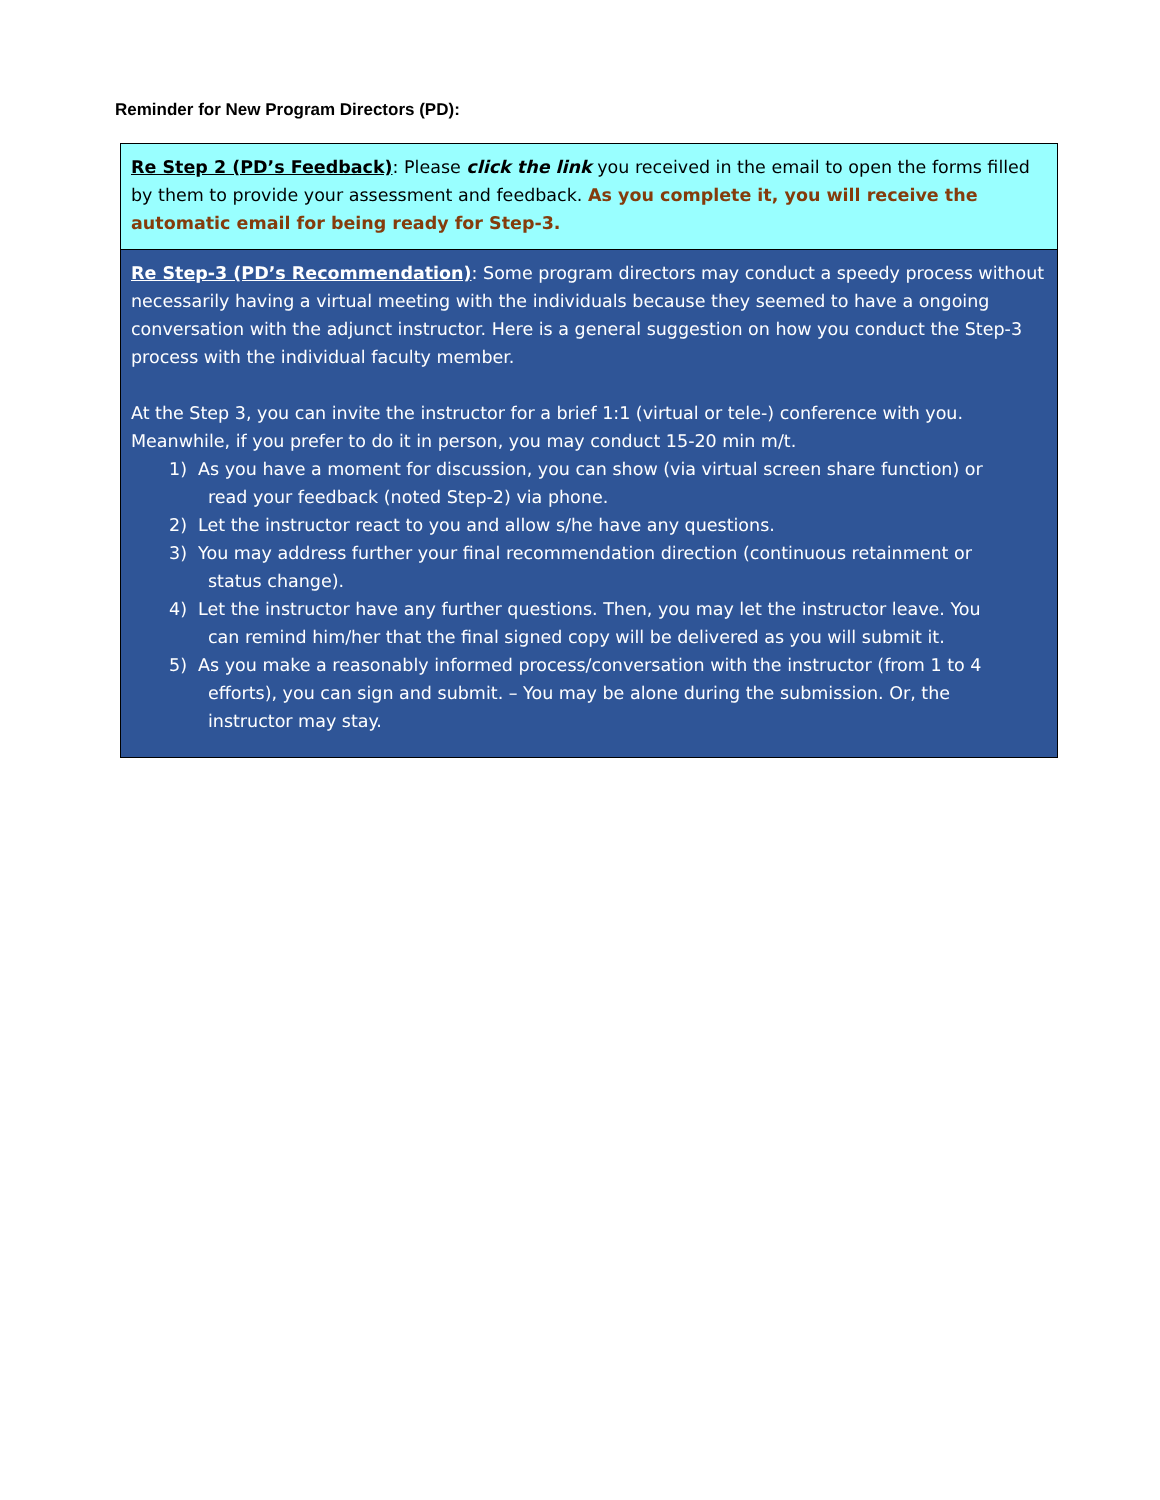Reminder for New Program Directors (PD):
| Re Step 2 (PD’s Feedback) : Please click the link you received in the email to open the forms filled by them to provide your assessment and feedback. As you complete it, you will receive the automatic email for being ready for Step-3. |
| Re Step-3 (PD’s Recommendation) : Some program directors may conduct a speedy process without necessarily having a virtual meeting with the individuals because they seemed to have a ongoing conversation with the adjunct instructor. Here is a general suggestion on how you conduct the Step-3 process with the individual faculty member. At the Step 3, you can invite the instructor for a brief 1:1 (virtual or tele-) conference with you. Meanwhile, if you prefer to do it in person, you may conduct 15-20 min m/t. 1) As you have a moment for discussion, you can show (via virtual screen share function) or read your feedback (noted Step-2) via phone. 2) Let the instructor react to you and allow s/he have any questions. 3) You may address further your final recommendation direction (continuous retainment or status change). 4) Let the instructor have any further questions. Then, you may let the instructor leave. You can remind him/her that the final signed copy will be delivered as you will submit it. 5) As you make a reasonably informed process/conversation with the instructor (from 1 to 4 efforts), you can sign and submit. – You may be alone during the submission. Or, the instructor may stay. |